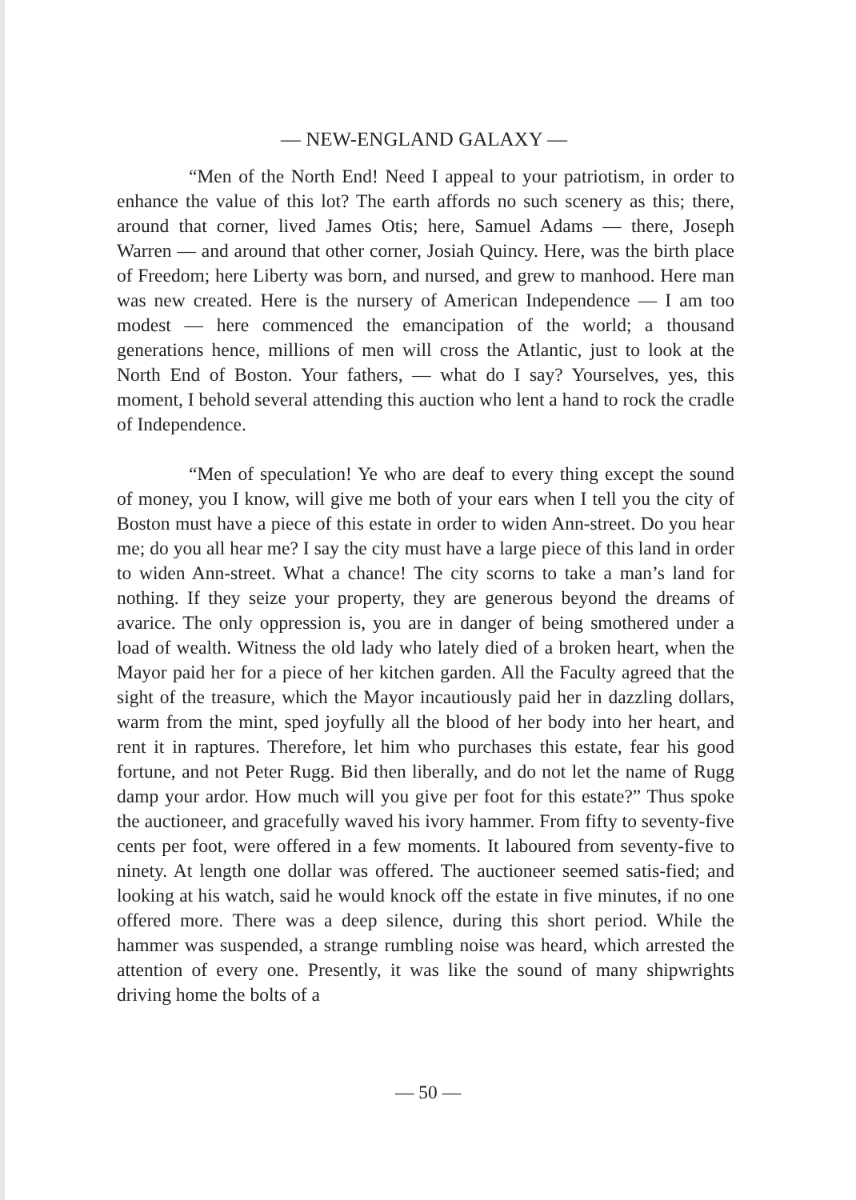— NEW-ENGLAND GALAXY —
“Men of the North End! Need I appeal to your patriotism, in order to enhance the value of this lot? The earth affords no such scenery as this; there, around that corner, lived James Otis; here, Samuel Adams — there, Joseph Warren — and around that other corner, Josiah Quincy. Here, was the birth place of Freedom; here Liberty was born, and nursed, and grew to manhood. Here man was new created. Here is the nursery of American Independence — I am too modest — here commenced the emancipation of the world; a thousand generations hence, millions of men will cross the Atlantic, just to look at the North End of Boston. Your fathers, — what do I say? Yourselves, yes, this moment, I behold several attending this auction who lent a hand to rock the cradle of Independence.
“Men of speculation! Ye who are deaf to every thing except the sound of money, you I know, will give me both of your ears when I tell you the city of Boston must have a piece of this estate in order to widen Ann-street. Do you hear me; do you all hear me? I say the city must have a large piece of this land in order to widen Ann-street. What a chance! The city scorns to take a man’s land for nothing. If they seize your property, they are generous beyond the dreams of avarice. The only oppression is, you are in danger of being smothered under a load of wealth. Witness the old lady who lately died of a broken heart, when the Mayor paid her for a piece of her kitchen garden. All the Faculty agreed that the sight of the treasure, which the Mayor incautiously paid her in dazzling dollars, warm from the mint, sped joyfully all the blood of her body into her heart, and rent it in raptures. Therefore, let him who purchases this estate, fear his good fortune, and not Peter Rugg. Bid then liberally, and do not let the name of Rugg damp your ardor. How much will you give per foot for this estate?” Thus spoke the auctioneer, and gracefully waved his ivory hammer. From fifty to seventy-five cents per foot, were offered in a few moments. It laboured from seventy-five to ninety. At length one dollar was offered. The auctioneer seemed satis-fied; and looking at his watch, said he would knock off the estate in five minutes, if no one offered more. There was a deep silence, during this short period. While the hammer was suspended, a strange rumbling noise was heard, which arrested the attention of every one. Presently, it was like the sound of many shipwrights driving home the bolts of a
— 50 —